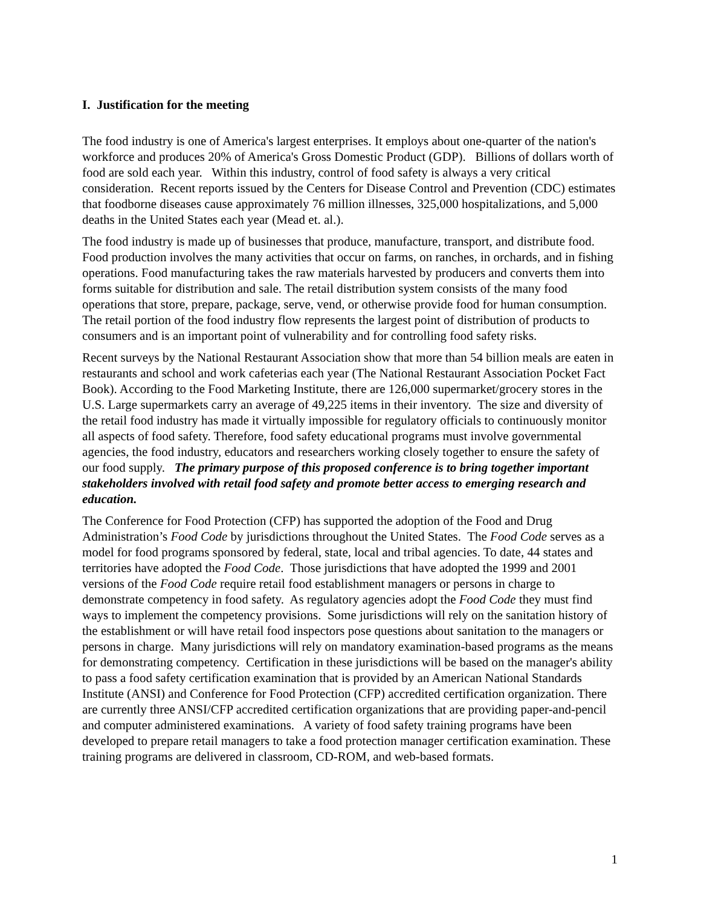I. Justification for the meeting
The food industry is one of America's largest enterprises. It employs about one-quarter of the nation's workforce and produces 20% of America's Gross Domestic Product (GDP). Billions of dollars worth of food are sold each year. Within this industry, control of food safety is always a very critical consideration. Recent reports issued by the Centers for Disease Control and Prevention (CDC) estimates that foodborne diseases cause approximately 76 million illnesses, 325,000 hospitalizations, and 5,000 deaths in the United States each year (Mead et. al.).
The food industry is made up of businesses that produce, manufacture, transport, and distribute food. Food production involves the many activities that occur on farms, on ranches, in orchards, and in fishing operations. Food manufacturing takes the raw materials harvested by producers and converts them into forms suitable for distribution and sale. The retail distribution system consists of the many food operations that store, prepare, package, serve, vend, or otherwise provide food for human consumption. The retail portion of the food industry flow represents the largest point of distribution of products to consumers and is an important point of vulnerability and for controlling food safety risks.
Recent surveys by the National Restaurant Association show that more than 54 billion meals are eaten in restaurants and school and work cafeterias each year (The National Restaurant Association Pocket Fact Book). According to the Food Marketing Institute, there are 126,000 supermarket/grocery stores in the U.S. Large supermarkets carry an average of 49,225 items in their inventory. The size and diversity of the retail food industry has made it virtually impossible for regulatory officials to continuously monitor all aspects of food safety. Therefore, food safety educational programs must involve governmental agencies, the food industry, educators and researchers working closely together to ensure the safety of our food supply. The primary purpose of this proposed conference is to bring together important stakeholders involved with retail food safety and promote better access to emerging research and education.
The Conference for Food Protection (CFP) has supported the adoption of the Food and Drug Administration’s Food Code by jurisdictions throughout the United States. The Food Code serves as a model for food programs sponsored by federal, state, local and tribal agencies. To date, 44 states and territories have adopted the Food Code. Those jurisdictions that have adopted the 1999 and 2001 versions of the Food Code require retail food establishment managers or persons in charge to demonstrate competency in food safety. As regulatory agencies adopt the Food Code they must find ways to implement the competency provisions. Some jurisdictions will rely on the sanitation history of the establishment or will have retail food inspectors pose questions about sanitation to the managers or persons in charge. Many jurisdictions will rely on mandatory examination-based programs as the means for demonstrating competency. Certification in these jurisdictions will be based on the manager's ability to pass a food safety certification examination that is provided by an American National Standards Institute (ANSI) and Conference for Food Protection (CFP) accredited certification organization. There are currently three ANSI/CFP accredited certification organizations that are providing paper-and-pencil and computer administered examinations. A variety of food safety training programs have been developed to prepare retail managers to take a food protection manager certification examination. These training programs are delivered in classroom, CD-ROM, and web-based formats.
1